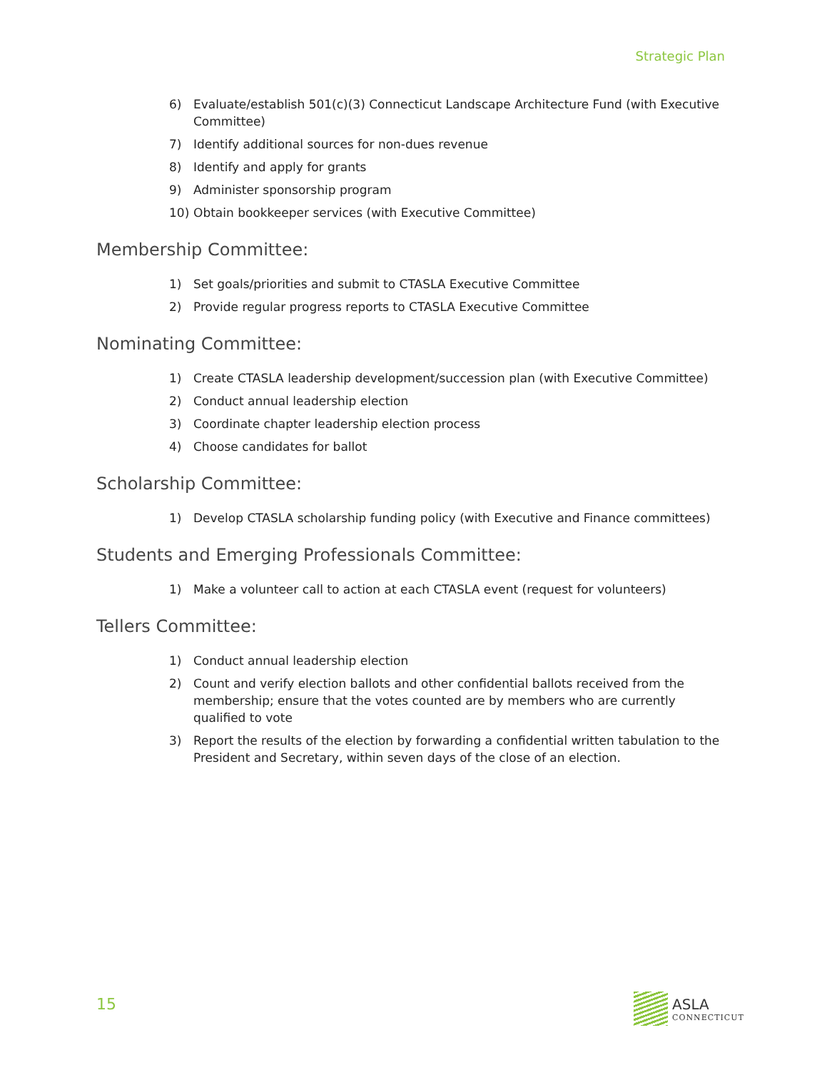Strategic Plan
6) Evaluate/establish 501(c)(3) Connecticut Landscape Architecture Fund (with Executive Committee)
7) Identify additional sources for non-dues revenue
8) Identify and apply for grants
9) Administer sponsorship program
10) Obtain bookkeeper services (with Executive Committee)
Membership Committee:
1) Set goals/priorities and submit to CTASLA Executive Committee
2) Provide regular progress reports to CTASLA Executive Committee
Nominating Committee:
1) Create CTASLA leadership development/succession plan (with Executive Committee)
2) Conduct annual leadership election
3) Coordinate chapter leadership election process
4) Choose candidates for ballot
Scholarship Committee:
1) Develop CTASLA scholarship funding policy (with Executive and Finance committees)
Students and Emerging Professionals Committee:
1) Make a volunteer call to action at each CTASLA event (request for volunteers)
Tellers Committee:
1) Conduct annual leadership election
2) Count and verify election ballots and other confidential ballots received from the membership; ensure that the votes counted are by members who are currently qualified to vote
3) Report the results of the election by forwarding a confidential written tabulation to the President and Secretary, within seven days of the close of an election.
15
ASLA
CONNECTICUT